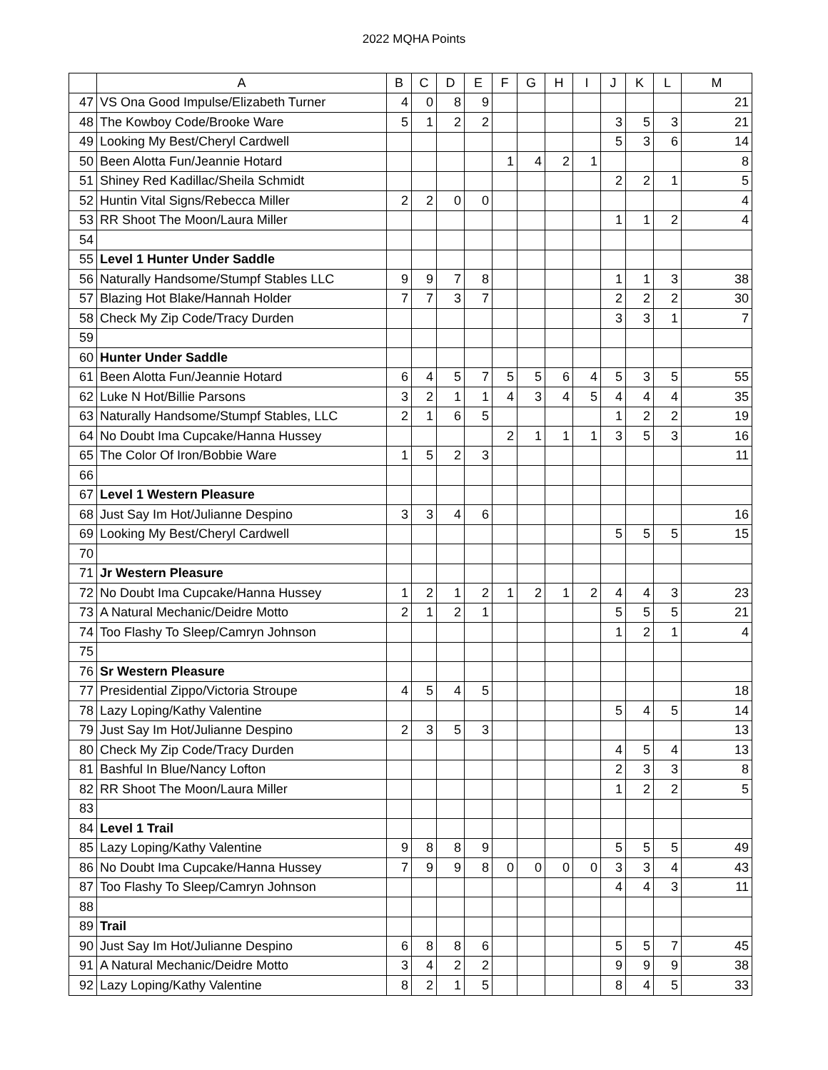2022 MQHA Points
| | A | B | C | D | E | F | G | H | I | J | K | L | M |
| --- | --- | --- | --- | --- | --- | --- | --- | --- | --- | --- | --- | --- | --- |
| 47 | VS Ona Good Impulse/Elizabeth Turner | 4 | 0 | 8 | 9 | | | | | | | | 21 |
| 48 | The Kowboy Code/Brooke Ware | 5 | 1 | 2 | 2 | | | | | 3 | 5 | 3 | 21 |
| 49 | Looking My Best/Cheryl Cardwell | | | | | | | | | 5 | 3 | 6 | 14 |
| 50 | Been Alotta Fun/Jeannie Hotard | | | | | 1 | 4 | 2 | 1 | | | | 8 |
| 51 | Shiney Red Kadillac/Sheila Schmidt | | | | | | | | | 2 | 2 | 1 | 5 |
| 52 | Huntin Vital Signs/Rebecca Miller | 2 | 2 | 0 | 0 | | | | | | | | 4 |
| 53 | RR Shoot The Moon/Laura Miller | | | | | | | | | 1 | 1 | 2 | 4 |
| 54 | | | | | | | | | | | | | |
| 55 | Level 1 Hunter Under Saddle | | | | | | | | | | | | |
| 56 | Naturally Handsome/Stumpf Stables LLC | 9 | 9 | 7 | 8 | | | | | 1 | 1 | 3 | 38 |
| 57 | Blazing Hot Blake/Hannah Holder | 7 | 7 | 3 | 7 | | | | | 2 | 2 | 2 | 30 |
| 58 | Check My Zip Code/Tracy Durden | | | | | | | | | 3 | 3 | 1 | 7 |
| 59 | | | | | | | | | | | | | |
| 60 | Hunter Under Saddle | | | | | | | | | | | | |
| 61 | Been Alotta Fun/Jeannie Hotard | 6 | 4 | 5 | 7 | 5 | 5 | 6 | 4 | 5 | 3 | 5 | 55 |
| 62 | Luke N Hot/Billie Parsons | 3 | 2 | 1 | 1 | 4 | 3 | 4 | 5 | 4 | 4 | 4 | 35 |
| 63 | Naturally Handsome/Stumpf Stables, LLC | 2 | 1 | 6 | 5 | | | | | 1 | 2 | 2 | 19 |
| 64 | No Doubt Ima Cupcake/Hanna Hussey | | | | | 2 | 1 | 1 | 1 | 3 | 5 | 3 | 16 |
| 65 | The Color Of Iron/Bobbie Ware | 1 | 5 | 2 | 3 | | | | | | | | 11 |
| 66 | | | | | | | | | | | | | |
| 67 | Level 1 Western Pleasure | | | | | | | | | | | | |
| 68 | Just Say Im Hot/Julianne Despino | 3 | 3 | 4 | 6 | | | | | | | | 16 |
| 69 | Looking My Best/Cheryl Cardwell | | | | | | | | | 5 | 5 | 5 | 15 |
| 70 | | | | | | | | | | | | | |
| 71 | Jr Western Pleasure | | | | | | | | | | | | |
| 72 | No Doubt Ima Cupcake/Hanna Hussey | 1 | 2 | 1 | 2 | 1 | 2 | 1 | 2 | 4 | 4 | 3 | 23 |
| 73 | A Natural Mechanic/Deidre Motto | 2 | 1 | 2 | 1 | | | | | 5 | 5 | 5 | 21 |
| 74 | Too Flashy To Sleep/Camryn Johnson | | | | | | | | | 1 | 2 | 1 | 4 |
| 75 | | | | | | | | | | | | | |
| 76 | Sr Western Pleasure | | | | | | | | | | | | |
| 77 | Presidential Zippo/Victoria Stroupe | 4 | 5 | 4 | 5 | | | | | | | | 18 |
| 78 | Lazy Loping/Kathy Valentine | | | | | | | | | 5 | 4 | 5 | 14 |
| 79 | Just Say Im Hot/Julianne Despino | 2 | 3 | 5 | 3 | | | | | | | | 13 |
| 80 | Check My Zip Code/Tracy Durden | | | | | | | | | 4 | 5 | 4 | 13 |
| 81 | Bashful In Blue/Nancy Lofton | | | | | | | | | 2 | 3 | 3 | 8 |
| 82 | RR Shoot The Moon/Laura Miller | | | | | | | | | 1 | 2 | 2 | 5 |
| 83 | | | | | | | | | | | | | |
| 84 | Level 1 Trail | | | | | | | | | | | | |
| 85 | Lazy Loping/Kathy Valentine | 9 | 8 | 8 | 9 | | | | | 5 | 5 | 5 | 49 |
| 86 | No Doubt Ima Cupcake/Hanna Hussey | 7 | 9 | 9 | 8 | 0 | 0 | 0 | 0 | 3 | 3 | 4 | 43 |
| 87 | Too Flashy To Sleep/Camryn Johnson | | | | | | | | | 4 | 4 | 3 | 11 |
| 88 | | | | | | | | | | | | | |
| 89 | Trail | | | | | | | | | | | | |
| 90 | Just Say Im Hot/Julianne Despino | 6 | 8 | 8 | 6 | | | | | 5 | 5 | 7 | 45 |
| 91 | A Natural Mechanic/Deidre Motto | 3 | 4 | 2 | 2 | | | | | 9 | 9 | 9 | 38 |
| 92 | Lazy Loping/Kathy Valentine | 8 | 2 | 1 | 5 | | | | | 8 | 4 | 5 | 33 |